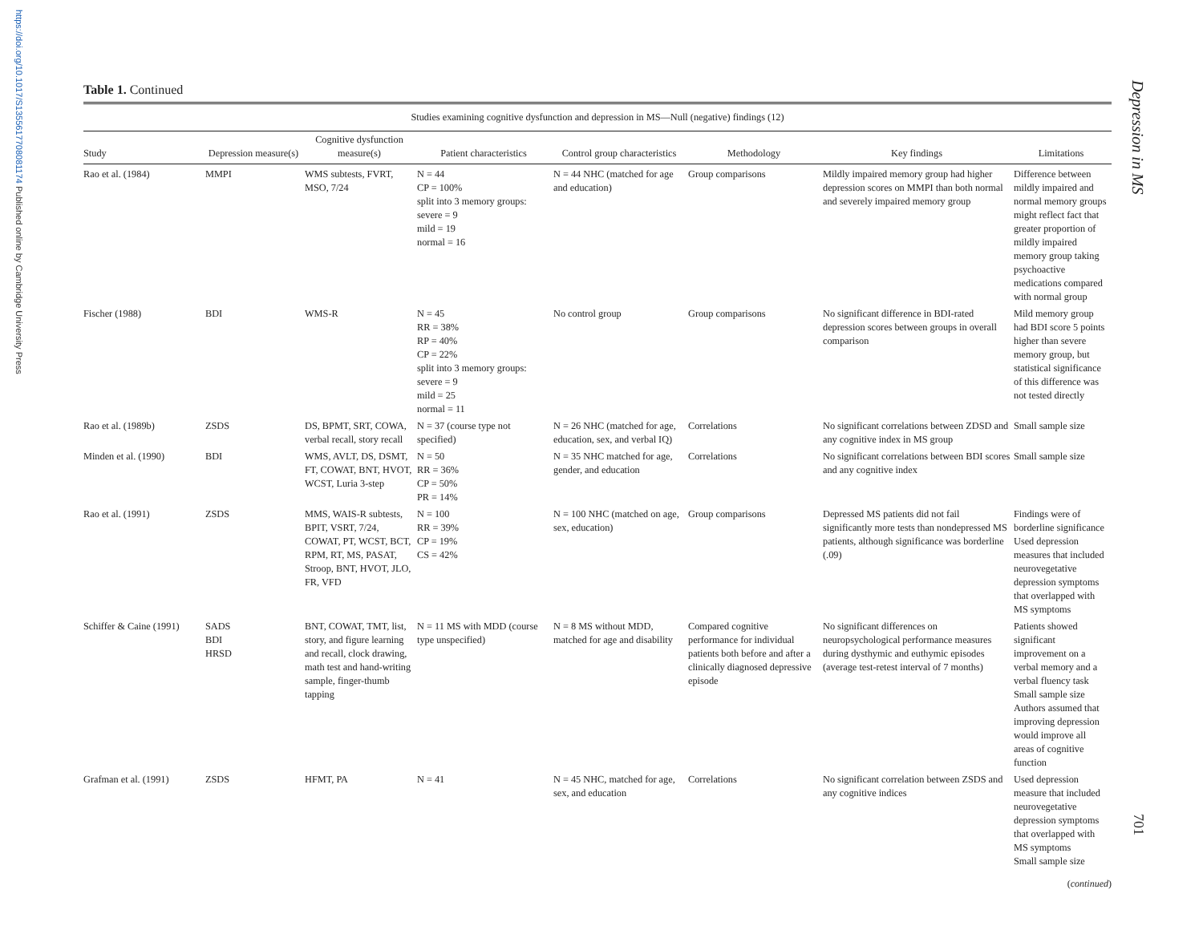https://doi.org/10.1017/S1355617708081174 Published online by Cambridge University Press
Depression in MS
701
Table 1. Continued
| Studies examining cognitive dysfunction and depression in MS—Null (negative) findings (12) | | | | | | | |
| --- | --- | --- | --- | --- | --- | --- | --- |
| Study | Depression measure(s) | Cognitive dysfunction measure(s) | Patient characteristics | Control group characteristics | Methodology | Key findings | Limitations |
| Rao et al. (1984) | MMPI | WMS subtests, FVRT, MSO, 7/24 | N = 44 CP = 100% split into 3 memory groups: severe = 9 mild = 19 normal = 16 | N = 44 NHC (matched for age and education) | Group comparisons | Mildly impaired memory group had higher depression scores on MMPI than both normal and severely impaired memory group | Difference between mildly impaired and normal memory groups might reflect fact that greater proportion of mildly impaired memory group taking psychoactive medications compared with normal group |
| Fischer (1988) | BDI | WMS-R | N = 45 RR = 38% RP = 40% CP = 22% split into 3 memory groups: severe = 9 mild = 25 normal = 11 | No control group | Group comparisons | No significant difference in BDI-rated depression scores between groups in overall comparison | Mild memory group had BDI score 5 points higher than severe memory group, but statistical significance of this difference was not tested directly |
| Rao et al. (1989b) | ZSDS | DS, BPMT, SRT, COWA, verbal recall, story recall | N = 37 (course type not specified) | N = 26 NHC (matched for age, education, sex, and verbal IQ) | Correlations | No significant correlations between ZDSD and any cognitive index in MS group | Small sample size |
| Minden et al. (1990) | BDI | WMS, AVLT, DS, DSMT, FT, COWAT, BNT, HVOT, WCST, Luria 3-step | N = 50 RR = 36% CP = 50% PR = 14% | N = 35 NHC matched for age, gender, and education | Correlations | No significant correlations between BDI scores and any cognitive index | Small sample size |
| Rao et al. (1991) | ZSDS | MMS, WAIS-R subtests, BPIT, VSRT, 7/24, COWAT, PT, WCST, BCT, RPM, RT, MS, PASAT, Stroop, BNT, HVOT, JLO, FR, VFD | N = 100 RR = 39% CP = 19% CS = 42% | N = 100 NHC (matched on age, sex, education) | Group comparisons | Depressed MS patients did not fail significantly more tests than nondepressed MS patients, although significance was borderline (.09) | Findings were of borderline significance Used depression measures that included neurovegetative depression symptoms that overlapped with MS symptoms |
| Schiffer & Caine (1991) | SADS BDI HRSD | BNT, COWAT, TMT, list, story, and figure learning and recall, clock drawing, math test and hand-writing sample, finger-thumb tapping | N = 11 MS with MDD (course type unspecified) | N = 8 MS without MDD, matched for age and disability | Compared cognitive performance for individual patients both before and after a clinically diagnosed depressive episode | No significant differences on neuropsychological performance measures during dysthymic and euthymic episodes (average test-retest interval of 7 months) | Patients showed significant improvement on a verbal memory and a verbal fluency task Small sample size Authors assumed that improving depression would improve all areas of cognitive function |
| Grafman et al. (1991) | ZSDS | HFMT, PA | N = 41 | N = 45 NHC, matched for age, sex, and education | Correlations | No significant correlation between ZSDS and any cognitive indices | Used depression measure that included neurovegetative depression symptoms that overlapped with MS symptoms Small sample size |
(continued)